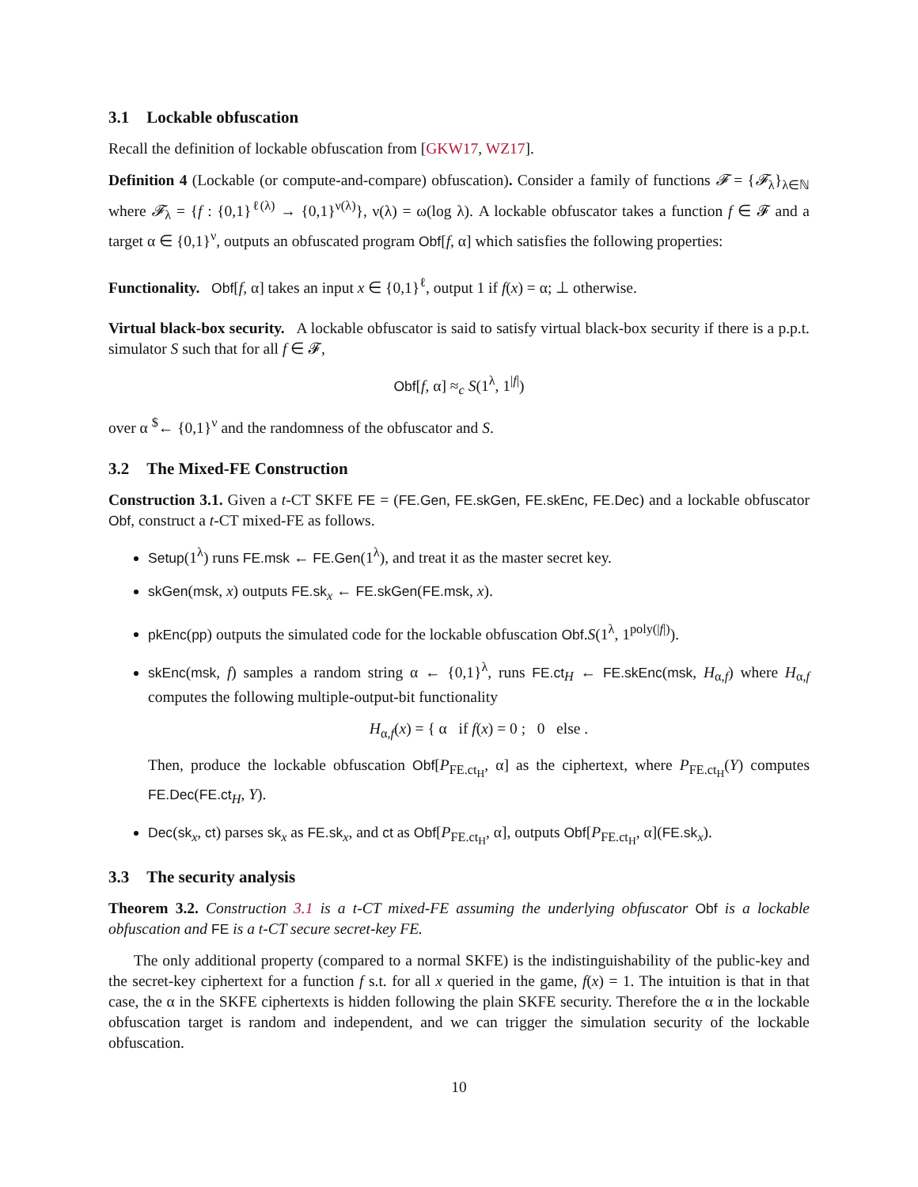3.1 Lockable obfuscation
Recall the definition of lockable obfuscation from [GKW17, WZ17].
Definition 4 (Lockable (or compute-and-compare) obfuscation). Consider a family of functions 𝓕 = {𝓕<sub>λ</sub>}<sub>λ∈ℕ</sub> where 𝓕<sub>λ</sub> = {f : {0,1}<sup>ℓ(λ)</sup> → {0,1}<sup>ν(λ)</sup>}, ν(λ) = ω(log λ). A lockable obfuscator takes a function f ∈ 𝓕 and a target α ∈ {0,1}<sup>ν</sup>, outputs an obfuscated program Obf[f, α] which satisfies the following properties:
Functionality. Obf[f, α] takes an input x ∈ {0,1}<sup>ℓ</sup>, output 1 if f(x) = α; ⊥ otherwise.
Virtual black-box security. A lockable obfuscator is said to satisfy virtual black-box security if there is a p.p.t. simulator S such that for all f ∈ 𝓕,
Obf[f, α] ≈<sub>c</sub> S(1<sup>λ</sup>, 1<sup>|f|</sup>)
over α <sup>$</sup>← {0,1}<sup>ν</sup> and the randomness of the obfuscator and S.
3.2 The Mixed-FE Construction
Construction 3.1. Given a t-CT SKFE FE = (FE.Gen, FE.skGen, FE.skEnc, FE.Dec) and a lockable obfuscator Obf, construct a t-CT mixed-FE as follows.
Setup(1<sup>λ</sup>) runs FE.msk ← FE.Gen(1<sup>λ</sup>), and treat it as the master secret key.
skGen(msk, x) outputs FE.sk<sub>x</sub> ← FE.skGen(FE.msk, x).
pkEnc(pp) outputs the simulated code for the lockable obfuscation Obf.S(1<sup>λ</sup>, 1<sup>poly(|f|)</sup>).
skEnc(msk, f) samples a random string α ← {0,1}<sup>λ</sup>, runs FE.ct<sub>H</sub> ← FE.skEnc(msk, H<sub>α,f</sub>) where H<sub>α,f</sub> computes the following multiple-output-bit functionality
H<sub>α,f</sub>(x) = { α if f(x) = 0 ; 0 else .
Then, produce the lockable obfuscation Obf[P<sub>FE.ct<sub>H</sub></sub>, α] as the ciphertext, where P<sub>FE.ct<sub>H</sub></sub>(Y) computes FE.Dec(FE.ct<sub>H</sub>, Y).
Dec(sk<sub>x</sub>, ct) parses sk<sub>x</sub> as FE.sk<sub>x</sub>, and ct as Obf[P<sub>FE.ct<sub>H</sub></sub>, α], outputs Obf[P<sub>FE.ct<sub>H</sub></sub>, α](FE.sk<sub>x</sub>).
3.3 The security analysis
Theorem 3.2. Construction 3.1 is a t-CT mixed-FE assuming the underlying obfuscator Obf is a lockable obfuscation and FE is a t-CT secure secret-key FE.
The only additional property (compared to a normal SKFE) is the indistinguishability of the public-key and the secret-key ciphertext for a function f s.t. for all x queried in the game, f(x) = 1. The intuition is that in that case, the α in the SKFE ciphertexts is hidden following the plain SKFE security. Therefore the α in the lockable obfuscation target is random and independent, and we can trigger the simulation security of the lockable obfuscation.
10